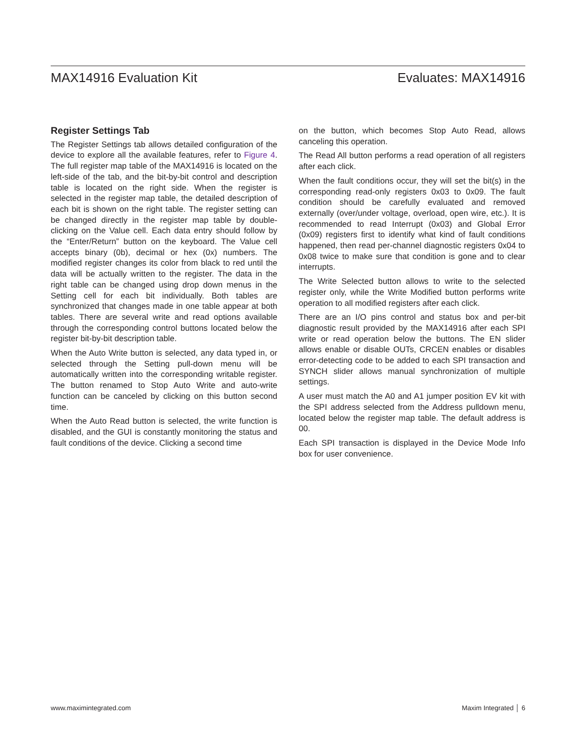MAX14916 Evaluation Kit Evaluates: MAX14916
Register Settings Tab
The Register Settings tab allows detailed configuration of the device to explore all the available features, refer to Figure 4. The full register map table of the MAX14916 is located on the left-side of the tab, and the bit-by-bit control and description table is located on the right side. When the register is selected in the register map table, the detailed description of each bit is shown on the right table. The register setting can be changed directly in the register map table by double-clicking on the Value cell. Each data entry should follow by the “Enter/Return” button on the keyboard. The Value cell accepts binary (0b), decimal or hex (0x) numbers. The modified register changes its color from black to red until the data will be actually written to the register. The data in the right table can be changed using drop down menus in the Setting cell for each bit individually. Both tables are synchronized that changes made in one table appear at both tables. There are several write and read options available through the corresponding control buttons located below the register bit-by-bit description table.
When the Auto Write button is selected, any data typed in, or selected through the Setting pull-down menu will be automatically written into the corresponding writable register. The button renamed to Stop Auto Write and auto-write function can be canceled by clicking on this button second time.
When the Auto Read button is selected, the write function is disabled, and the GUI is constantly monitoring the status and fault conditions of the device. Clicking a second time
on the button, which becomes Stop Auto Read, allows canceling this operation.
The Read All button performs a read operation of all registers after each click.
When the fault conditions occur, they will set the bit(s) in the corresponding read-only registers 0x03 to 0x09. The fault condition should be carefully evaluated and removed externally (over/under voltage, overload, open wire, etc.). It is recommended to read Interrupt (0x03) and Global Error (0x09) registers first to identify what kind of fault conditions happened, then read per-channel diagnostic registers 0x04 to 0x08 twice to make sure that condition is gone and to clear interrupts.
The Write Selected button allows to write to the selected register only, while the Write Modified button performs write operation to all modified registers after each click.
There are an I/O pins control and status box and per-bit diagnostic result provided by the MAX14916 after each SPI write or read operation below the buttons. The EN slider allows enable or disable OUTs, CRCEN enables or disables error-detecting code to be added to each SPI transaction and SYNCH slider allows manual synchronization of multiple settings.
A user must match the A0 and A1 jumper position EV kit with the SPI address selected from the Address pulldown menu, located below the register map table. The default address is 00.
Each SPI transaction is displayed in the Device Mode Info box for user convenience.
www.maximintegrated.com Maxim Integrated │ 6